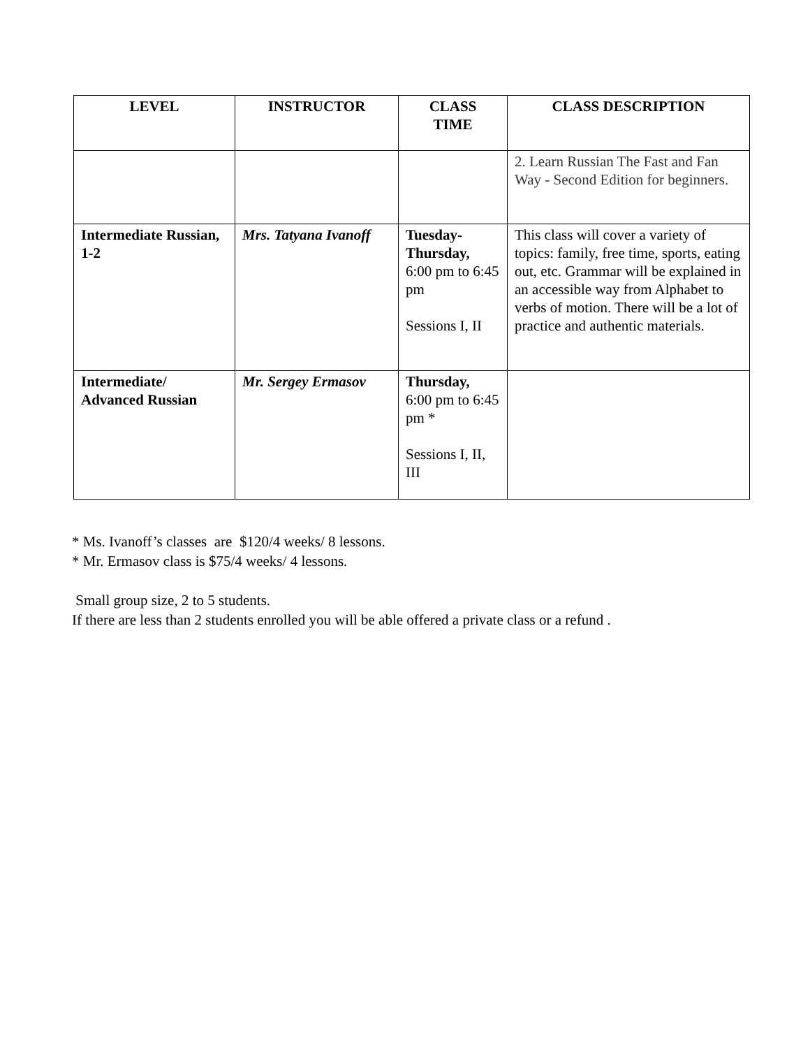| LEVEL | INSTRUCTOR | CLASS TIME | CLASS DESCRIPTION |
| --- | --- | --- | --- |
| | | | 2. Learn Russian The Fast and Fan Way - Second Edition for beginners. |
| Intermediate Russian, 1-2 | Mrs. Tatyana Ivanoff | Tuesday-Thursday, 6:00 pm to 6:45 pm Sessions I, II | This class will cover a variety of topics: family, free time, sports, eating out, etc. Grammar will be explained in an accessible way from Alphabet to verbs of motion. There will be a lot of practice and authentic materials. |
| Intermediate/ Advanced Russian | Mr. Sergey Ermasov | Thursday, 6:00 pm to 6:45 pm * Sessions I, II, III | |
* Ms. Ivanoff’s classes are $120/4 weeks/ 8 lessons.
* Mr. Ermasov class is $75/4 weeks/ 4 lessons.
Small group size, 2 to 5 students.
If there are less than 2 students enrolled you will be able offered a private class or a refund .